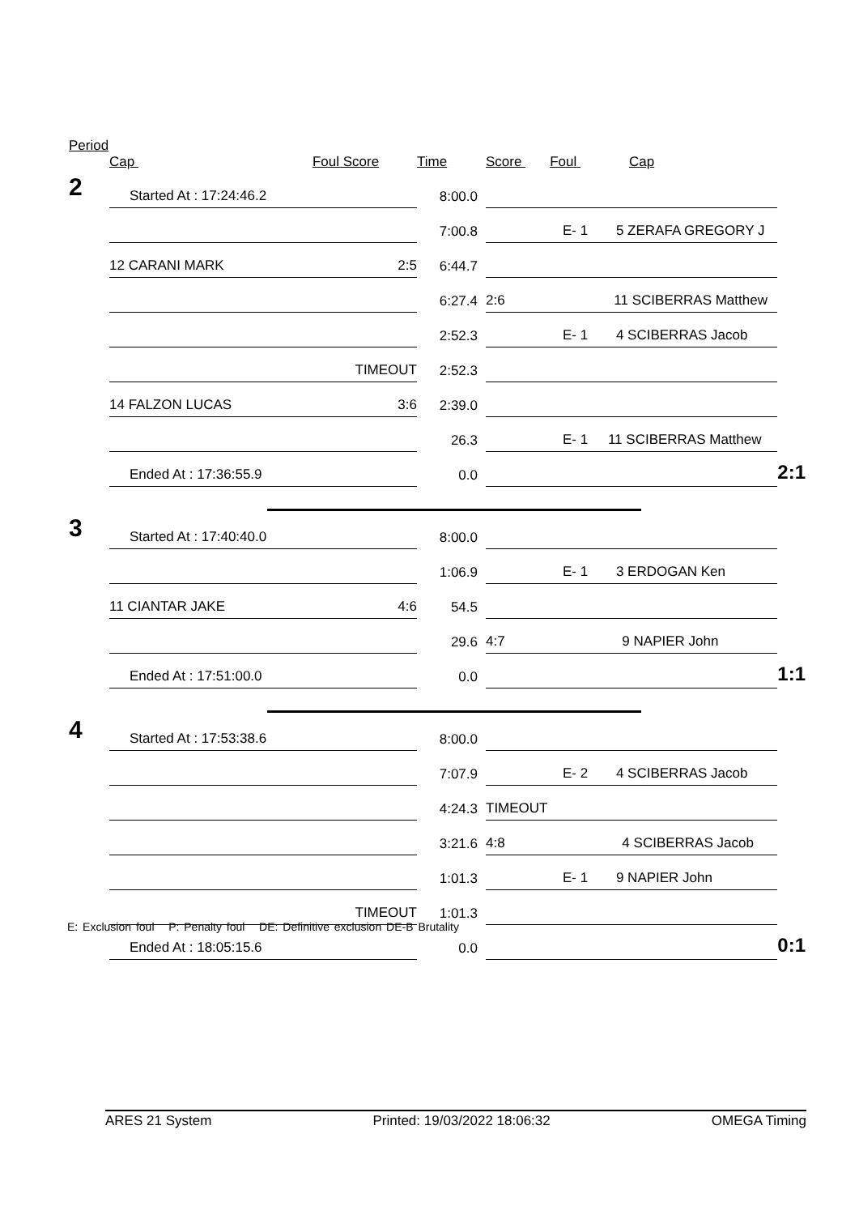Period
| | Cap Foul Score | Time | Score Foul Cap | |
| --- | --- | --- | --- | --- |
| 2 | Started At : 17:24:46.2 | 8:00.0 | | |
| | | 7:00.8 | E- 1 5 ZERAFA GREGORY J | |
| | 12 CARANI MARK 2:5 | 6:44.7 | | |
| | | 6:27.4 | 2:6 11 SCIBERRAS Matthew | |
| | | 2:52.3 | E- 1 4 SCIBERRAS Jacob | |
| | TIMEOUT | 2:52.3 | | |
| | 14 FALZON LUCAS 3:6 | 2:39.0 | | |
| | | 26.3 | E- 1 11 SCIBERRAS Matthew | |
| | Ended At : 17:36:55.9 | 0.0 | | 2:1 |
| 3 | Started At : 17:40:40.0 | 8:00.0 | | |
| | | 1:06.9 | E- 1 3 ERDOGAN Ken | |
| | 11 CIANTAR JAKE 4:6 | 54.5 | | |
| | | 29.6 | 4:7 9 NAPIER John | |
| | Ended At : 17:51:00.0 | 0.0 | | 1:1 |
| 4 | Started At : 17:53:38.6 | 8:00.0 | | |
| | | 7:07.9 | E- 2 4 SCIBERRAS Jacob | |
| | | 4:24.3 | TIMEOUT | |
| | | 3:21.6 | 4:8 4 SCIBERRAS Jacob | |
| | | 1:01.3 | E- 1 9 NAPIER John | |
| | TIMEOUT | 1:01.3 | | |
| | Ended At : 18:05:15.6 | 0.0 | | 0:1 |
E: Exclusion foul P: Penalty foul DE: Definitive exclusion DE-B Brutality
ARES 21 System Printed: 19/03/2022 18:06:32 OMEGA Timing